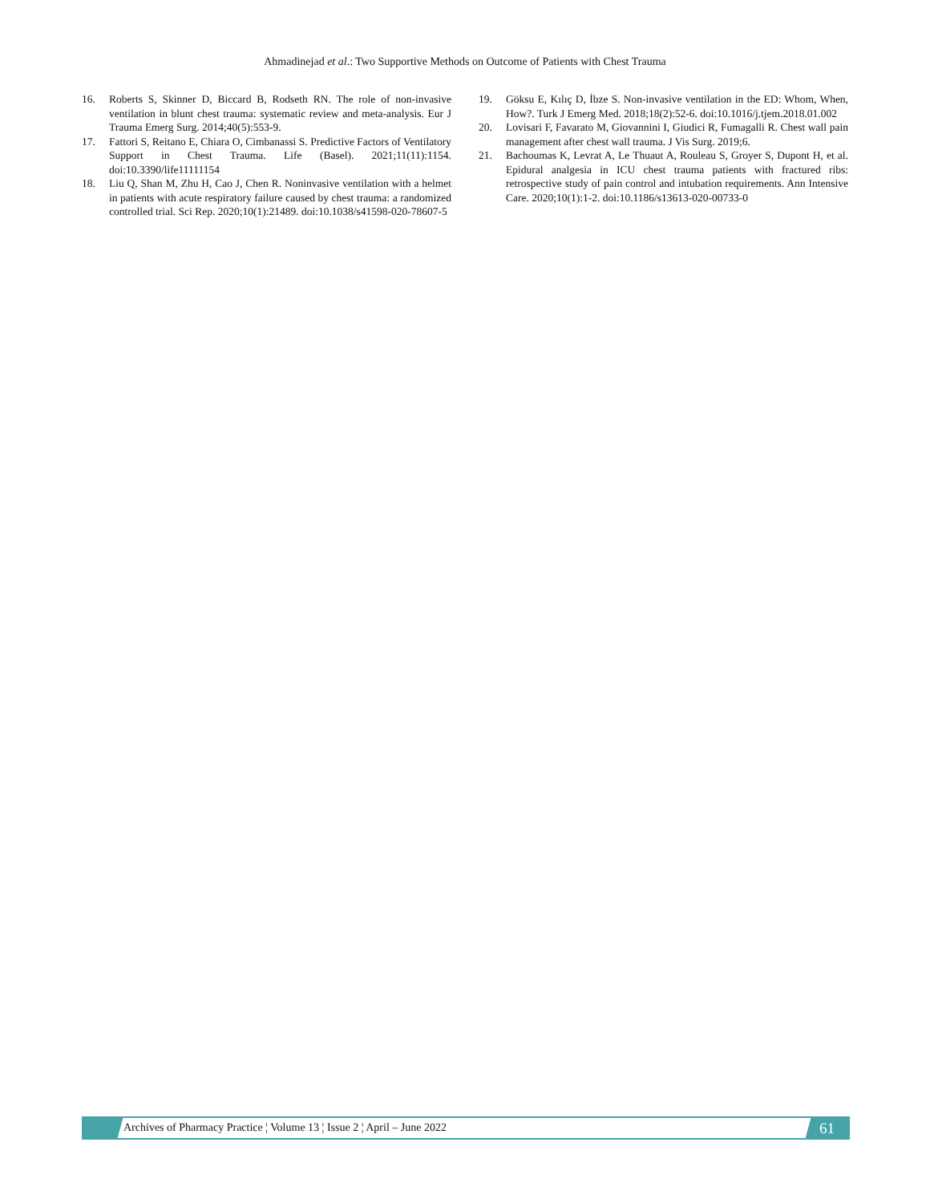Ahmadinejad et al.: Two Supportive Methods on Outcome of Patients with Chest Trauma
16. Roberts S, Skinner D, Biccard B, Rodseth RN. The role of non-invasive ventilation in blunt chest trauma: systematic review and meta-analysis. Eur J Trauma Emerg Surg. 2014;40(5):553-9.
17. Fattori S, Reitano E, Chiara O, Cimbanassi S. Predictive Factors of Ventilatory Support in Chest Trauma. Life (Basel). 2021;11(11):1154. doi:10.3390/life11111154
18. Liu Q, Shan M, Zhu H, Cao J, Chen R. Noninvasive ventilation with a helmet in patients with acute respiratory failure caused by chest trauma: a randomized controlled trial. Sci Rep. 2020;10(1):21489. doi:10.1038/s41598-020-78607-5
19. Göksu E, Kılıç D, İbze S. Non-invasive ventilation in the ED: Whom, When, How?. Turk J Emerg Med. 2018;18(2):52-6. doi:10.1016/j.tjem.2018.01.002
20. Lovisari F, Favarato M, Giovannini I, Giudici R, Fumagalli R. Chest wall pain management after chest wall trauma. J Vis Surg. 2019;6.
21. Bachoumas K, Levrat A, Le Thuaut A, Rouleau S, Groyer S, Dupont H, et al. Epidural analgesia in ICU chest trauma patients with fractured ribs: retrospective study of pain control and intubation requirements. Ann Intensive Care. 2020;10(1):1-2. doi:10.1186/s13613-020-00733-0
Archives of Pharmacy Practice ¦ Volume 13 ¦ Issue 2 ¦ April – June 2022
61